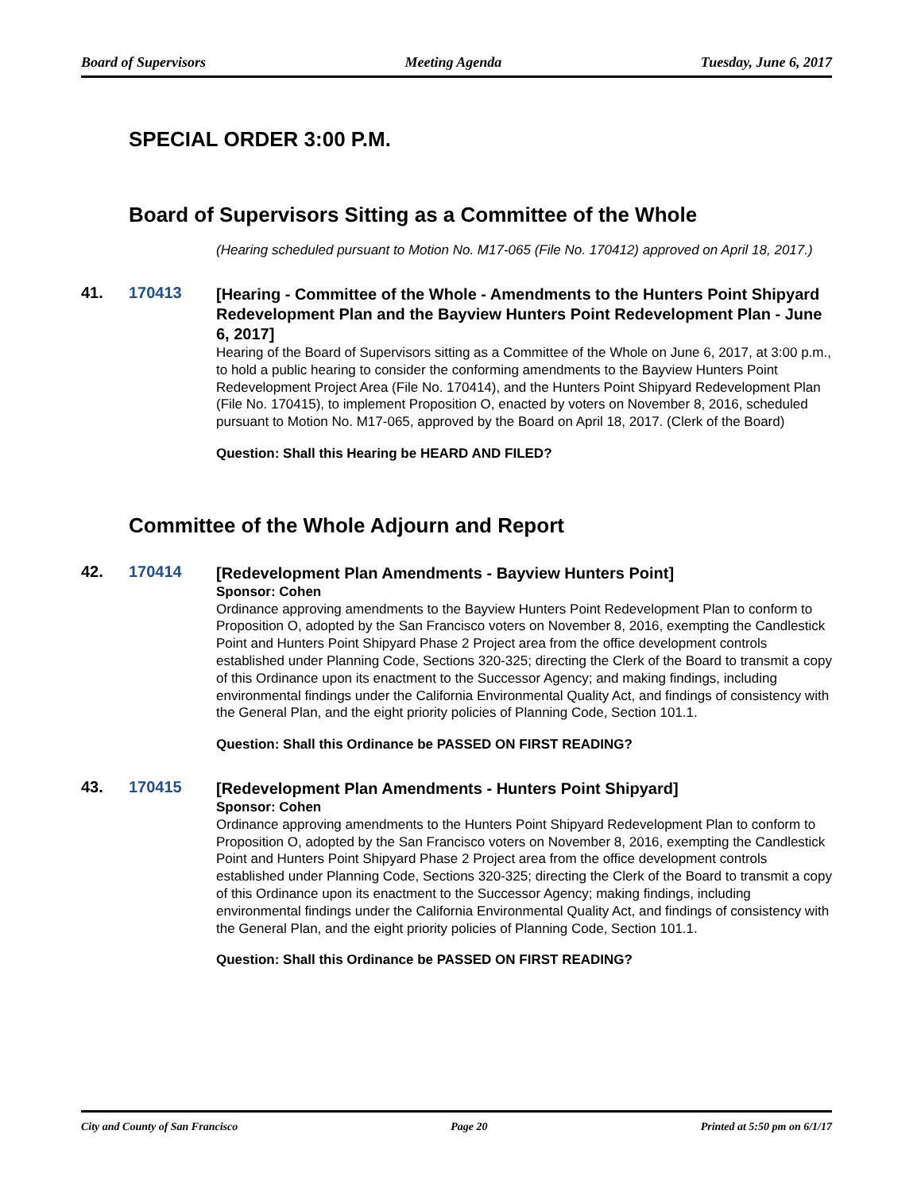Board of Supervisors Meeting Agenda Tuesday, June 6, 2017
SPECIAL ORDER 3:00 P.M.
Board of Supervisors Sitting as a Committee of the Whole
(Hearing scheduled pursuant to Motion No. M17-065 (File No. 170412) approved on April 18, 2017.)
41. 170413
[Hearing - Committee of the Whole - Amendments to the Hunters Point Shipyard Redevelopment Plan and the Bayview Hunters Point Redevelopment Plan - June 6, 2017]
Hearing of the Board of Supervisors sitting as a Committee of the Whole on June 6, 2017, at 3:00 p.m., to hold a public hearing to consider the conforming amendments to the Bayview Hunters Point Redevelopment Project Area (File No. 170414), and the Hunters Point Shipyard Redevelopment Plan (File No. 170415), to implement Proposition O, enacted by voters on November 8, 2016, scheduled pursuant to Motion No. M17-065, approved by the Board on April 18, 2017. (Clerk of the Board)
Question: Shall this Hearing be HEARD AND FILED?
Committee of the Whole Adjourn and Report
42. 170414
[Redevelopment Plan Amendments - Bayview Hunters Point]
Sponsor: Cohen
Ordinance approving amendments to the Bayview Hunters Point Redevelopment Plan to conform to Proposition O, adopted by the San Francisco voters on November 8, 2016, exempting the Candlestick Point and Hunters Point Shipyard Phase 2 Project area from the office development controls established under Planning Code, Sections 320-325; directing the Clerk of the Board to transmit a copy of this Ordinance upon its enactment to the Successor Agency; and making findings, including environmental findings under the California Environmental Quality Act, and findings of consistency with the General Plan, and the eight priority policies of Planning Code, Section 101.1.
Question: Shall this Ordinance be PASSED ON FIRST READING?
43. 170415
[Redevelopment Plan Amendments - Hunters Point Shipyard]
Sponsor: Cohen
Ordinance approving amendments to the Hunters Point Shipyard Redevelopment Plan to conform to Proposition O, adopted by the San Francisco voters on November 8, 2016, exempting the Candlestick Point and Hunters Point Shipyard Phase 2 Project area from the office development controls established under Planning Code, Sections 320-325; directing the Clerk of the Board to transmit a copy of this Ordinance upon its enactment to the Successor Agency; making findings, including environmental findings under the California Environmental Quality Act, and findings of consistency with the General Plan, and the eight priority policies of Planning Code, Section 101.1.
Question: Shall this Ordinance be PASSED ON FIRST READING?
City and County of San Francisco Page 20 Printed at 5:50 pm on 6/1/17